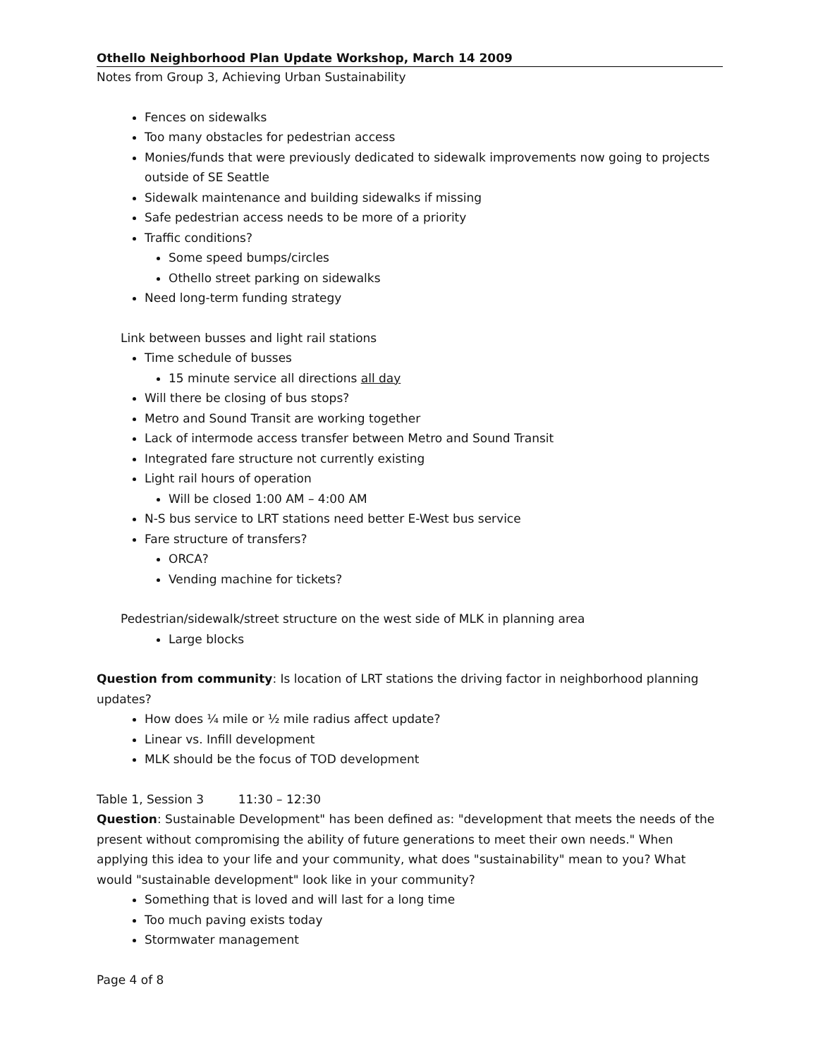Othello Neighborhood Plan Update Workshop, March 14 2009
Notes from Group 3, Achieving Urban Sustainability
Fences on sidewalks
Too many obstacles for pedestrian access
Monies/funds that were previously dedicated to sidewalk improvements now going to projects outside of SE Seattle
Sidewalk maintenance and building sidewalks if missing
Safe pedestrian access needs to be more of a priority
Traffic conditions?
Some speed bumps/circles
Othello street parking on sidewalks
Need long-term funding strategy
Link between busses and light rail stations
Time schedule of busses
15 minute service all directions all day
Will there be closing of bus stops?
Metro and Sound Transit are working together
Lack of intermode access transfer between Metro and Sound Transit
Integrated fare structure not currently existing
Light rail hours of operation
Will be closed 1:00 AM – 4:00 AM
N-S bus service to LRT stations need better E-West bus service
Fare structure of transfers?
ORCA?
Vending machine for tickets?
Pedestrian/sidewalk/street structure on the west side of MLK in planning area
Large blocks
Question from community: Is location of LRT stations the driving factor in neighborhood planning updates?
How does ¼ mile or ½ mile radius affect update?
Linear vs. Infill development
MLK should be the focus of TOD development
Table 1, Session 3 11:30 – 12:30
Question: Sustainable Development" has been defined as: "development that meets the needs of the present without compromising the ability of future generations to meet their own needs." When applying this idea to your life and your community, what does "sustainability" mean to you? What would "sustainable development" look like in your community?
Something that is loved and will last for a long time
Too much paving exists today
Stormwater management
Page 4 of 8